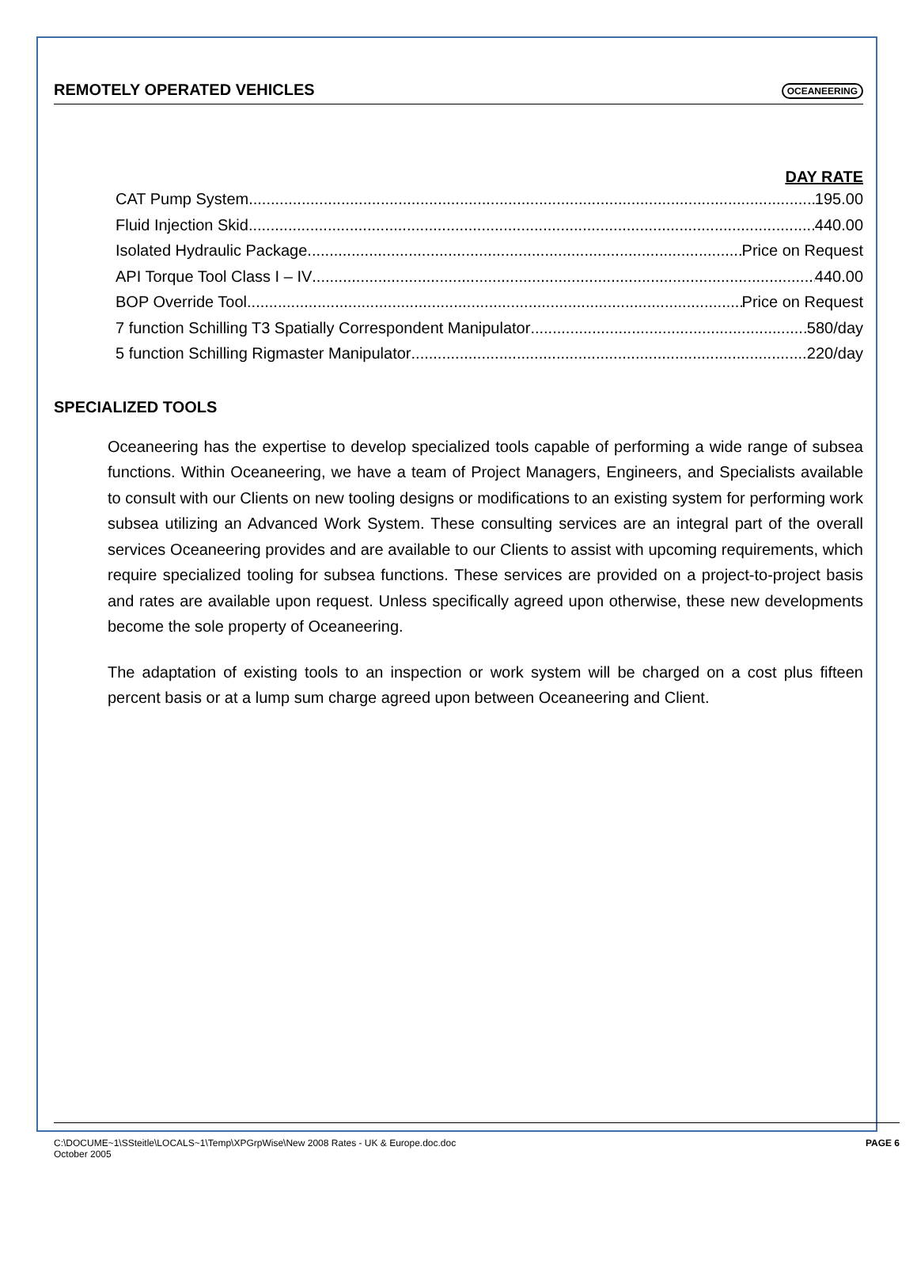REMOTELY OPERATED VEHICLES
OCEANEERING
DAY RATE
CAT Pump System 195.00
Fluid Injection Skid 440.00
Isolated Hydraulic Package Price on Request
API Torque Tool Class I – IV 440.00
BOP Override Tool Price on Request
7 function Schilling T3 Spatially Correspondent Manipulator 580/day
5 function Schilling Rigmaster Manipulator 220/day
SPECIALIZED TOOLS
Oceaneering has the expertise to develop specialized tools capable of performing a wide range of subsea functions. Within Oceaneering, we have a team of Project Managers, Engineers, and Specialists available to consult with our Clients on new tooling designs or modifications to an existing system for performing work subsea utilizing an Advanced Work System. These consulting services are an integral part of the overall services Oceaneering provides and are available to our Clients to assist with upcoming requirements, which require specialized tooling for subsea functions. These services are provided on a project-to-project basis and rates are available upon request. Unless specifically agreed upon otherwise, these new developments become the sole property of Oceaneering.
The adaptation of existing tools to an inspection or work system will be charged on a cost plus fifteen percent basis or at a lump sum charge agreed upon between Oceaneering and Client.
C:\DOCUME~1\SSteitle\LOCALS~1\Temp\XPGrpWise\New 2008 Rates - UK & Europe.doc.doc
October 2005
PAGE 6